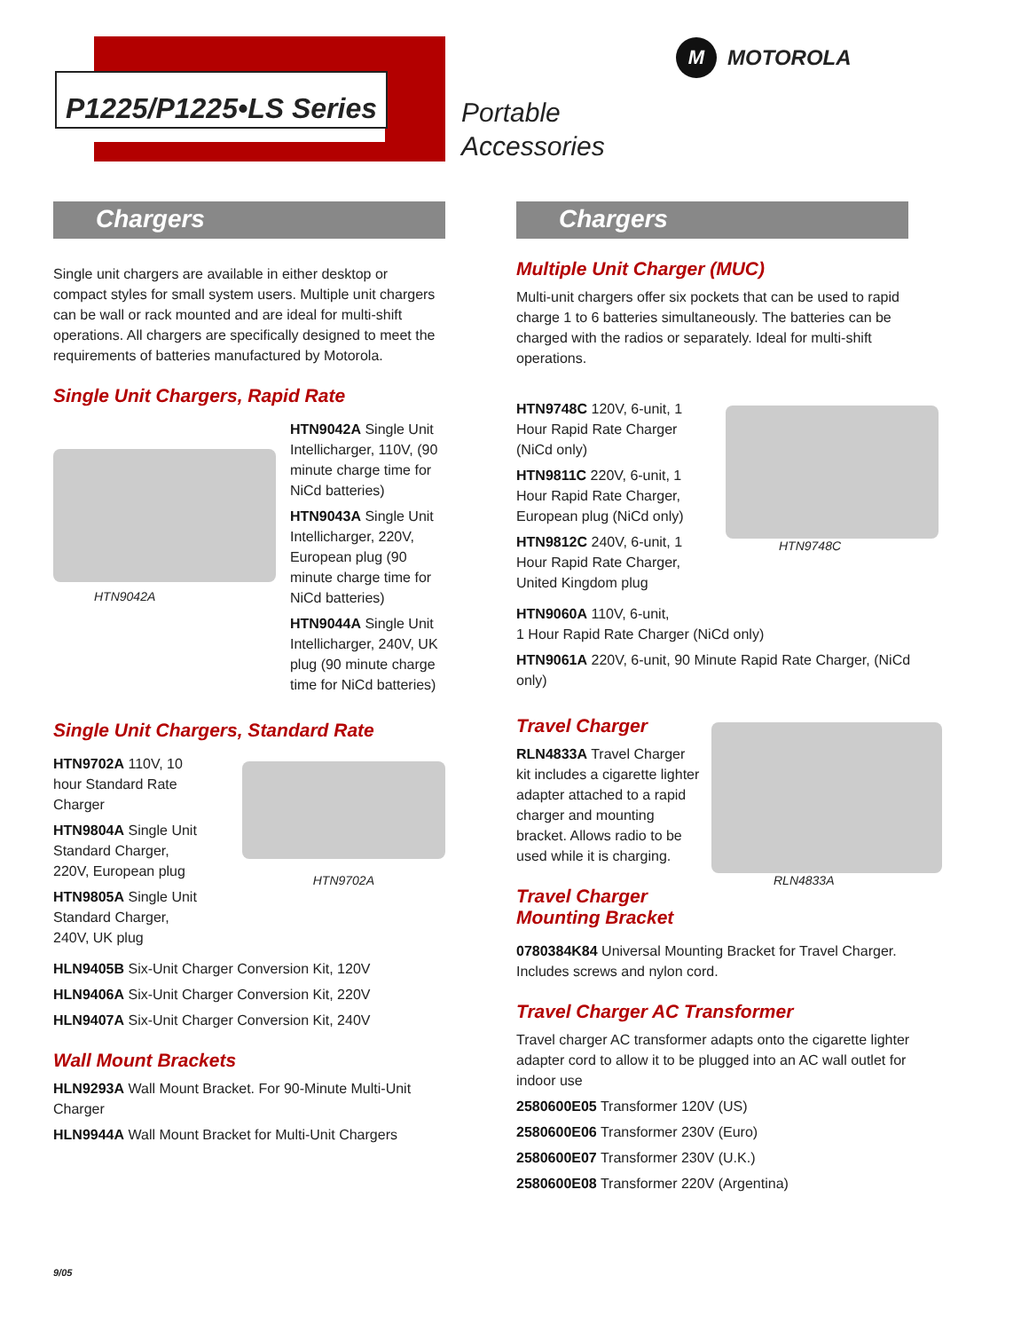P1225/P1225•LS Series
Portable
Accessories
M MOTOROLA
Chargers
Single unit chargers are available in either desktop or compact styles for small system users. Multiple unit chargers can be wall or rack mounted and are ideal for multi-shift operations. All chargers are specifically designed to meet the requirements of batteries manufactured by Motorola.
Single Unit Chargers, Rapid Rate
HTN9042A
HTN9042A Single Unit Intellicharger, 110V, (90 minute charge time for NiCd batteries)
HTN9043A Single Unit Intellicharger, 220V, European plug (90 minute charge time for NiCd batteries)
HTN9044A Single Unit Intellicharger, 240V, UK plug (90 minute charge time for NiCd batteries)
Single Unit Chargers, Standard Rate
HTN9702A 110V, 10 hour Standard Rate Charger
HTN9804A Single Unit Standard Charger, 220V, European plug
HTN9805A Single Unit Standard Charger, 240V, UK plug
HTN9702A
HLN9405B Six-Unit Charger Conversion Kit, 120V
HLN9406A Six-Unit Charger Conversion Kit, 220V
HLN9407A Six-Unit Charger Conversion Kit, 240V
Wall Mount Brackets
HLN9293A Wall Mount Bracket. For 90-Minute Multi-Unit Charger
HLN9944A Wall Mount Bracket for Multi-Unit Chargers
Chargers
Multiple Unit Charger (MUC)
Multi-unit chargers offer six pockets that can be used to rapid charge 1 to 6 batteries simultaneously. The batteries can be charged with the radios or separately. Ideal for multi-shift operations.
HTN9748C 120V, 6-unit, 1 Hour Rapid Rate Charger (NiCd only)
HTN9811C 220V, 6-unit, 1 Hour Rapid Rate Charger, European plug (NiCd only)
HTN9812C 240V, 6-unit, 1 Hour Rapid Rate Charger, United Kingdom plug
HTN9748C
HTN9060A 110V, 6-unit,
1 Hour Rapid Rate Charger (NiCd only)
HTN9061A 220V, 6-unit, 90 Minute Rapid Rate Charger, (NiCd only)
Travel Charger
RLN4833A Travel Charger kit includes a cigarette lighter adapter attached to a rapid charger and mounting bracket. Allows radio to be used while it is charging.
Travel Charger
Mounting Bracket
RLN4833A
0780384K84 Universal Mounting Bracket for Travel Charger. Includes screws and nylon cord.
Travel Charger AC Transformer
Travel charger AC transformer adapts onto the cigarette lighter adapter cord to allow it to be plugged into an AC wall outlet for indoor use
2580600E05 Transformer 120V (US)
2580600E06 Transformer 230V (Euro)
2580600E07 Transformer 230V (U.K.)
2580600E08 Transformer 220V (Argentina)
9/05